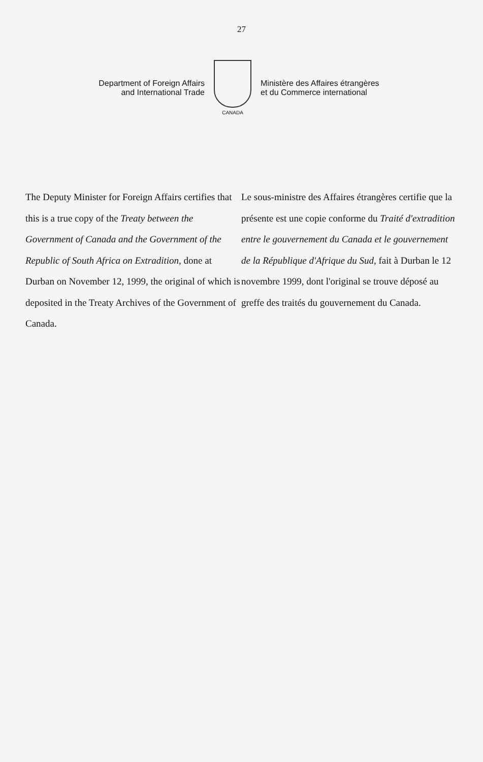27
Department of Foreign Affairs
and International Trade
CANADA
Ministère des Affaires étrangères
et du Commerce international
The Deputy Minister for Foreign Affairs certifies that this is a true copy of the Treaty between the Government of Canada and the Government of the Republic of South Africa on Extradition, done at Durban on November 12, 1999, the original of which is deposited in the Treaty Archives of the Government of Canada.
Le sous-ministre des Affaires étrangères certifie que la présente est une copie conforme du Traité d'extradition entre le gouvernement du Canada et le gouvernement de la République d'Afrique du Sud, fait à Durban le 12 novembre 1999, dont l'original se trouve déposé au greffe des traités du gouvernement du Canada.